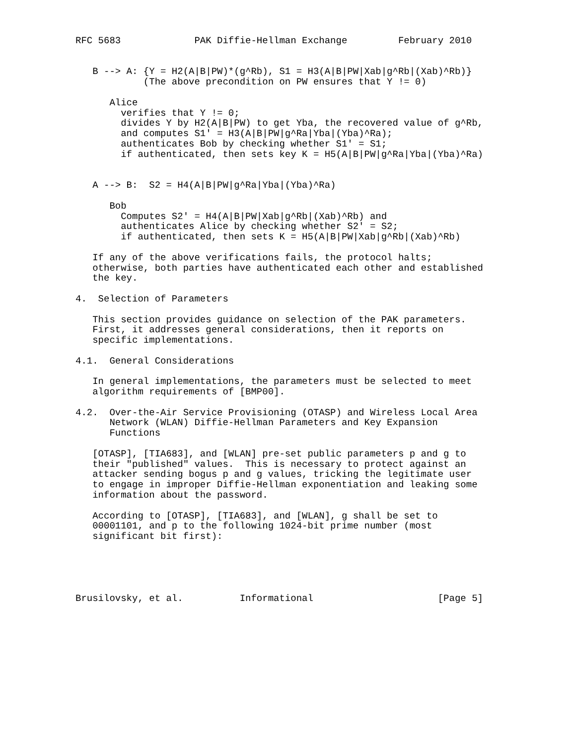RFC 5683             PAK Diffie-Hellman Exchange         February 2010


   B --> A: {Y = H2(A|B|PW)*(g^Rb), S1 = H3(A|B|PW|Xab|g^Rb|(Xab)^Rb)}
            (The above precondition on PW ensures that Y != 0)

      Alice
        verifies that Y != 0;
        divides Y by H2(A|B|PW) to get Yba, the recovered value of g^Rb,
        and computes S1' = H3(A|B|PW|g^Ra|Yba|(Yba)^Ra);
        authenticates Bob by checking whether S1' = S1;
        if authenticated, then sets key K = H5(A|B|PW|g^Ra|Yba|(Yba)^Ra)


   A --> B:  S2 = H4(A|B|PW|g^Ra|Yba|(Yba)^Ra)

      Bob
        Computes S2' = H4(A|B|PW|Xab|g^Rb|(Xab)^Rb) and
        authenticates Alice by checking whether S2' = S2;
        if authenticated, then sets K = H5(A|B|PW|Xab|g^Rb|(Xab)^Rb)

   If any of the above verifications fails, the protocol halts;
   otherwise, both parties have authenticated each other and established
   the key.

4.  Selection of Parameters

   This section provides guidance on selection of the PAK parameters.
   First, it addresses general considerations, then it reports on
   specific implementations.

4.1.  General Considerations

   In general implementations, the parameters must be selected to meet
   algorithm requirements of [BMP00].

4.2.  Over-the-Air Service Provisioning (OTASP) and Wireless Local Area
      Network (WLAN) Diffie-Hellman Parameters and Key Expansion
      Functions

   [OTASP], [TIA683], and [WLAN] pre-set public parameters p and g to
   their "published" values.  This is necessary to protect against an
   attacker sending bogus p and g values, tricking the legitimate user
   to engage in improper Diffie-Hellman exponentiation and leaking some
   information about the password.

   According to [OTASP], [TIA683], and [WLAN], g shall be set to
   00001101, and p to the following 1024-bit prime number (most
   significant bit first):





Brusilovsky, et al.          Informational                      [Page 5]